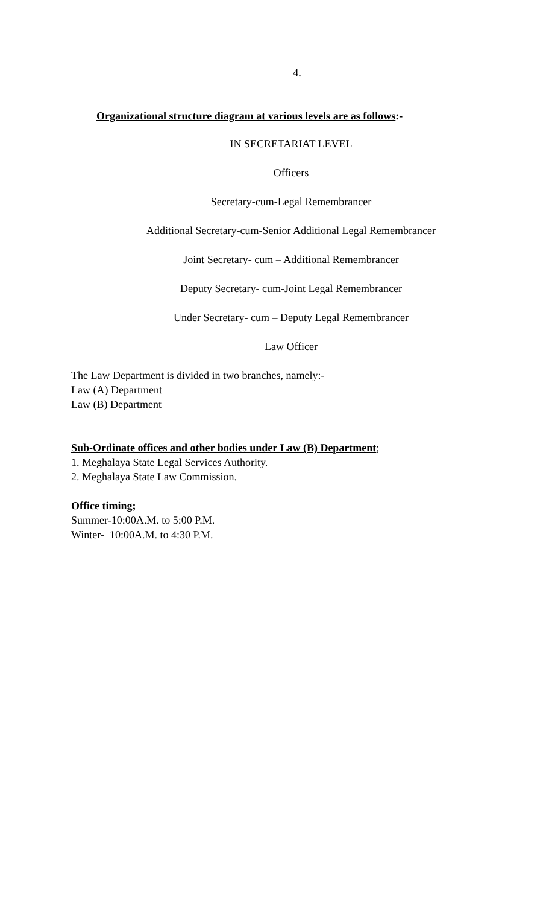4.
Organizational structure diagram at various levels are as follows:-
IN SECRETARIAT LEVEL
Officers
Secretary-cum-Legal Remembrancer
Additional Secretary-cum-Senior Additional Legal Remembrancer
Joint Secretary- cum – Additional Remembrancer
Deputy Secretary- cum-Joint Legal Remembrancer
Under Secretary- cum – Deputy Legal Remembrancer
Law Officer
The Law Department is divided in two branches, namely:-
Law (A) Department
Law (B) Department
Sub-Ordinate offices and other bodies under Law (B) Department;
1. Meghalaya State Legal Services Authority.
2. Meghalaya State Law Commission.
Office timing;
Summer-10:00A.M. to 5:00 P.M.
Winter- 10:00A.M. to 4:30 P.M.